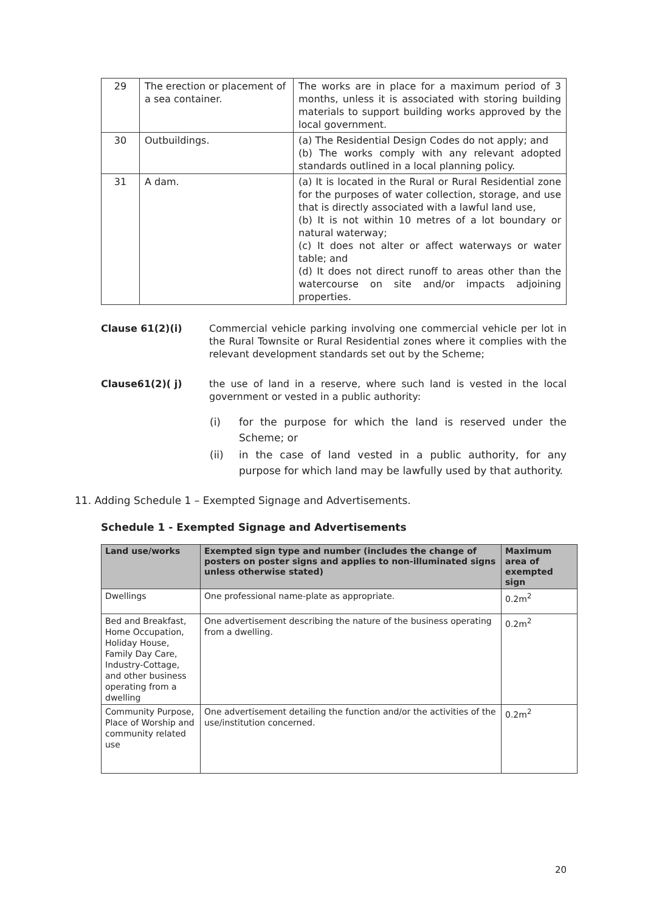| 29 | The erection or placement of a sea container. | The works are in place for a maximum period of 3 months, unless it is associated with storing building materials to support building works approved by the local government. |
| 30 | Outbuildings. | (a) The Residential Design Codes do not apply; and (b) The works comply with any relevant adopted standards outlined in a local planning policy. |
| 31 | A dam. | (a) It is located in the Rural or Rural Residential zone for the purposes of water collection, storage, and use that is directly associated with a lawful land use, (b) It is not within 10 metres of a lot boundary or natural waterway; (c) It does not alter or affect waterways or water table; and (d) It does not direct runoff to areas other than the watercourse on site and/or impacts adjoining properties. |
Clause 61(2)(i) Commercial vehicle parking involving one commercial vehicle per lot in the Rural Townsite or Rural Residential zones where it complies with the relevant development standards set out by the Scheme;
Clause61(2)( j) the use of land in a reserve, where such land is vested in the local government or vested in a public authority:
(i) for the purpose for which the land is reserved under the Scheme; or
(ii) in the case of land vested in a public authority, for any purpose for which land may be lawfully used by that authority.
11. Adding Schedule 1 – Exempted Signage and Advertisements.
Schedule 1 - Exempted Signage and Advertisements
| Land use/works | Exempted sign type and number (includes the change of posters on poster signs and applies to non-illuminated signs unless otherwise stated) | Maximum area of exempted sign |
| --- | --- | --- |
| Dwellings | One professional name-plate as appropriate. | 0.2m<sup>2</sup> |
| Bed and Breakfast, Home Occupation, Holiday House, Family Day Care, Industry-Cottage, and other business operating from a dwelling | One advertisement describing the nature of the business operating from a dwelling. | 0.2m<sup>2</sup> |
| Community Purpose, Place of Worship and community related use | One advertisement detailing the function and/or the activities of the use/institution concerned. | 0.2m<sup>2</sup> |
20